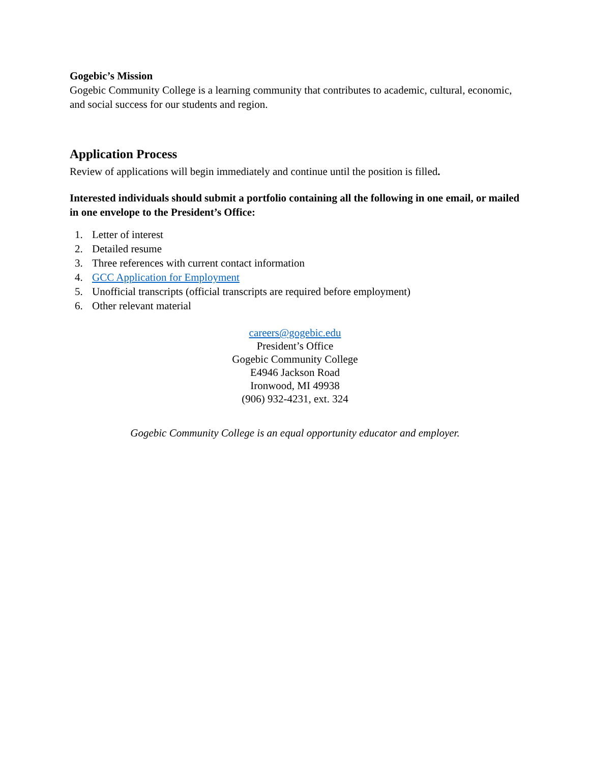Gogebic’s Mission
Gogebic Community College is a learning community that contributes to academic, cultural, economic, and social success for our students and region.
Application Process
Review of applications will begin immediately and continue until the position is filled.
Interested individuals should submit a portfolio containing all the following in one email, or mailed in one envelope to the President’s Office:
1. Letter of interest
2. Detailed resume
3. Three references with current contact information
4. GCC Application for Employment
5. Unofficial transcripts (official transcripts are required before employment)
6. Other relevant material
careers@gogebic.edu
President’s Office
Gogebic Community College
E4946 Jackson Road
Ironwood, MI 49938
(906) 932-4231, ext. 324
Gogebic Community College is an equal opportunity educator and employer.